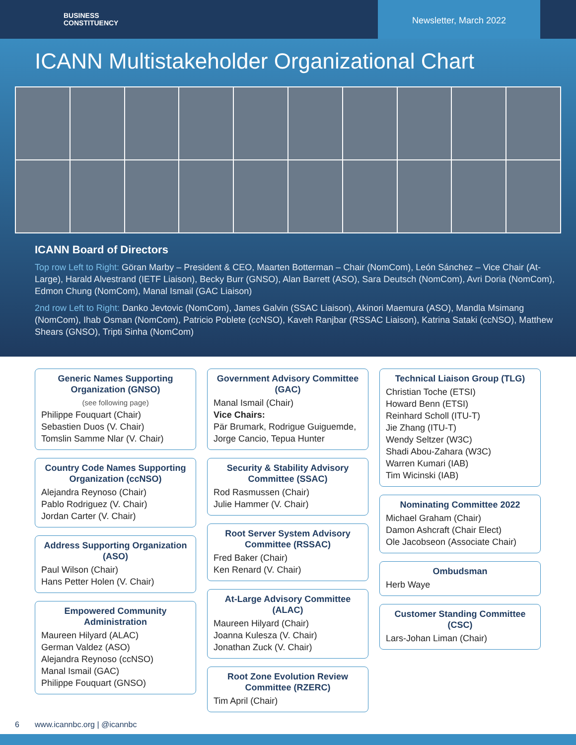BUSINESS
CONSTITUENCY
Newsletter, March 2022
ICANN Multistakeholder Organizational Chart
ICANN Board of Directors
Top row Left to Right: Göran Marby – President & CEO, Maarten Botterman – Chair (NomCom), León Sánchez – Vice Chair (At-Large), Harald Alvestrand (IETF Liaison), Becky Burr (GNSO), Alan Barrett (ASO), Sara Deutsch (NomCom), Avri Doria (NomCom), Edmon Chung (NomCom), Manal Ismail (GAC Liaison)
2nd row Left to Right: Danko Jevtovic (NomCom), James Galvin (SSAC Liaison), Akinori Maemura (ASO), Mandla Msimang (NomCom), Ihab Osman (NomCom), Patricio Poblete (ccNSO), Kaveh Ranjbar (RSSAC Liaison), Katrina Sataki (ccNSO), Matthew Shears (GNSO), Tripti Sinha (NomCom)
Generic Names Supporting Organization (GNSO)
(see following page)
Philippe Fouquart (Chair)
Sebastien Duos (V. Chair)
Tomslin Samme Nlar (V. Chair)
Country Code Names Supporting Organization (ccNSO)
Alejandra Reynoso (Chair)
Pablo Rodriguez (V. Chair)
Jordan Carter (V. Chair)
Address Supporting Organization (ASO)
Paul Wilson (Chair)
Hans Petter Holen (V. Chair)
Empowered Community Administration
Maureen Hilyard (ALAC)
German Valdez (ASO)
Alejandra Reynoso (ccNSO)
Manal Ismail (GAC)
Philippe Fouquart (GNSO)
Government Advisory Committee (GAC)
Manal Ismail (Chair)
Vice Chairs:
Pär Brumark, Rodrigue Guiguemde, Jorge Cancio, Tepua Hunter
Security & Stability Advisory Committee (SSAC)
Rod Rasmussen (Chair)
Julie Hammer (V. Chair)
Root Server System Advisory Committee (RSSAC)
Fred Baker (Chair)
Ken Renard (V. Chair)
At-Large Advisory Committee (ALAC)
Maureen Hilyard (Chair)
Joanna Kulesza (V. Chair)
Jonathan Zuck (V. Chair)
Root Zone Evolution Review Committee (RZERC)
Tim April (Chair)
Technical Liaison Group (TLG)
Christian Toche (ETSI)
Howard Benn (ETSI)
Reinhard Scholl (ITU-T)
Jie Zhang (ITU-T)
Wendy Seltzer (W3C)
Shadi Abou-Zahara (W3C)
Warren Kumari (IAB)
Tim Wicinski (IAB)
Nominating Committee 2022
Michael Graham (Chair)
Damon Ashcraft (Chair Elect)
Ole Jacobseon (Associate Chair)
Ombudsman
Herb Waye
Customer Standing Committee (CSC)
Lars-Johan Liman (Chair)
6 www.icannbc.org | @icannbc